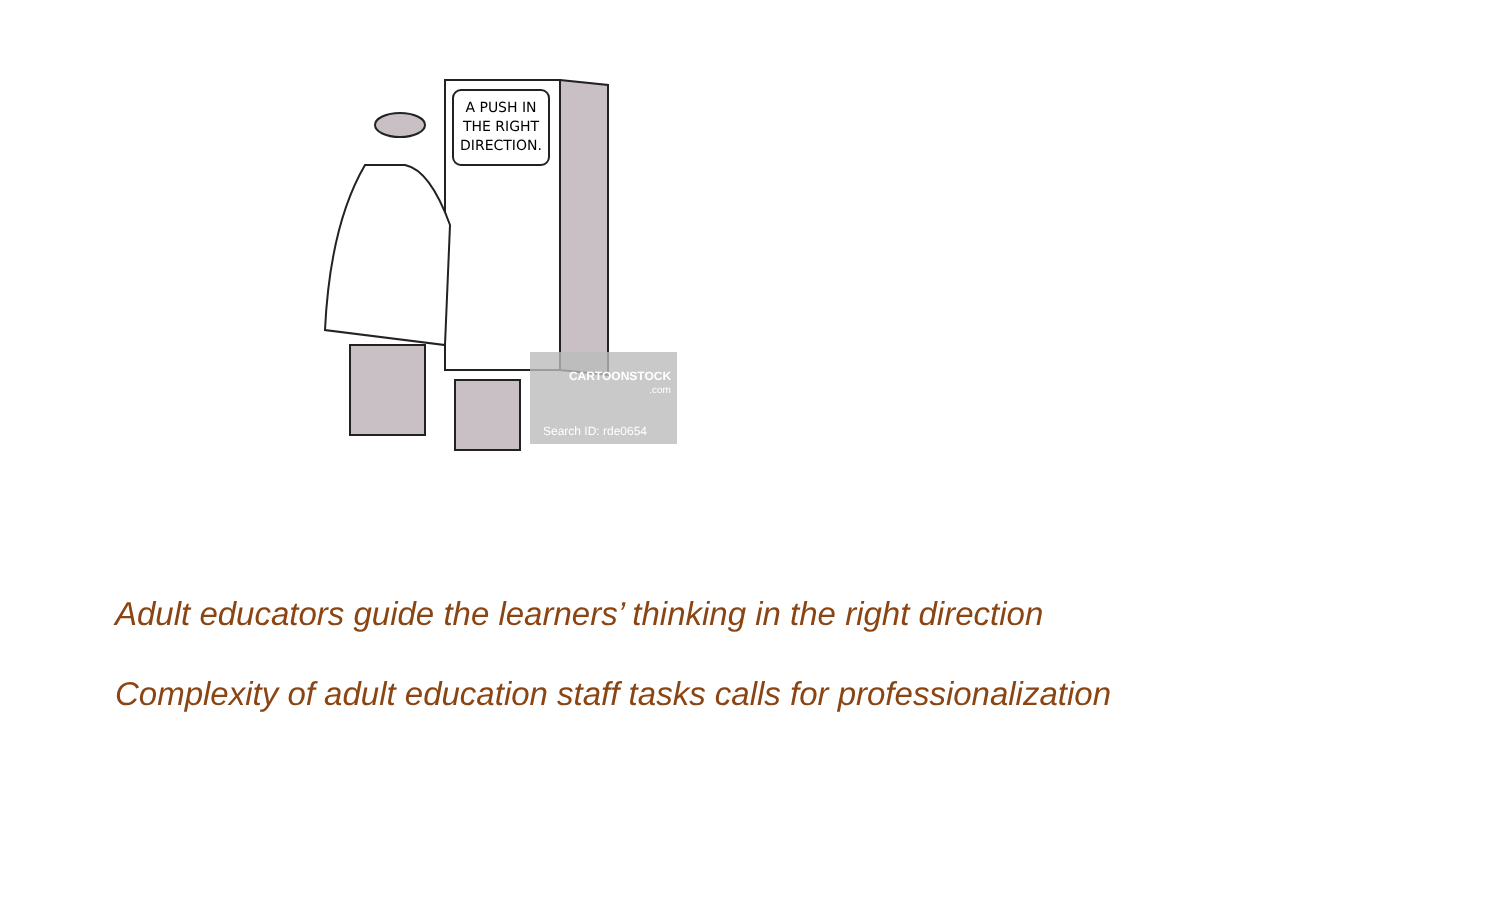A PUSH IN
THE RIGHT
DIRECTION.
CARTOONSTOCK
.com
Search ID: rde0654
Adult educators guide the learners’ thinking in the right direction
Complexity of adult education staff tasks calls for professionalization